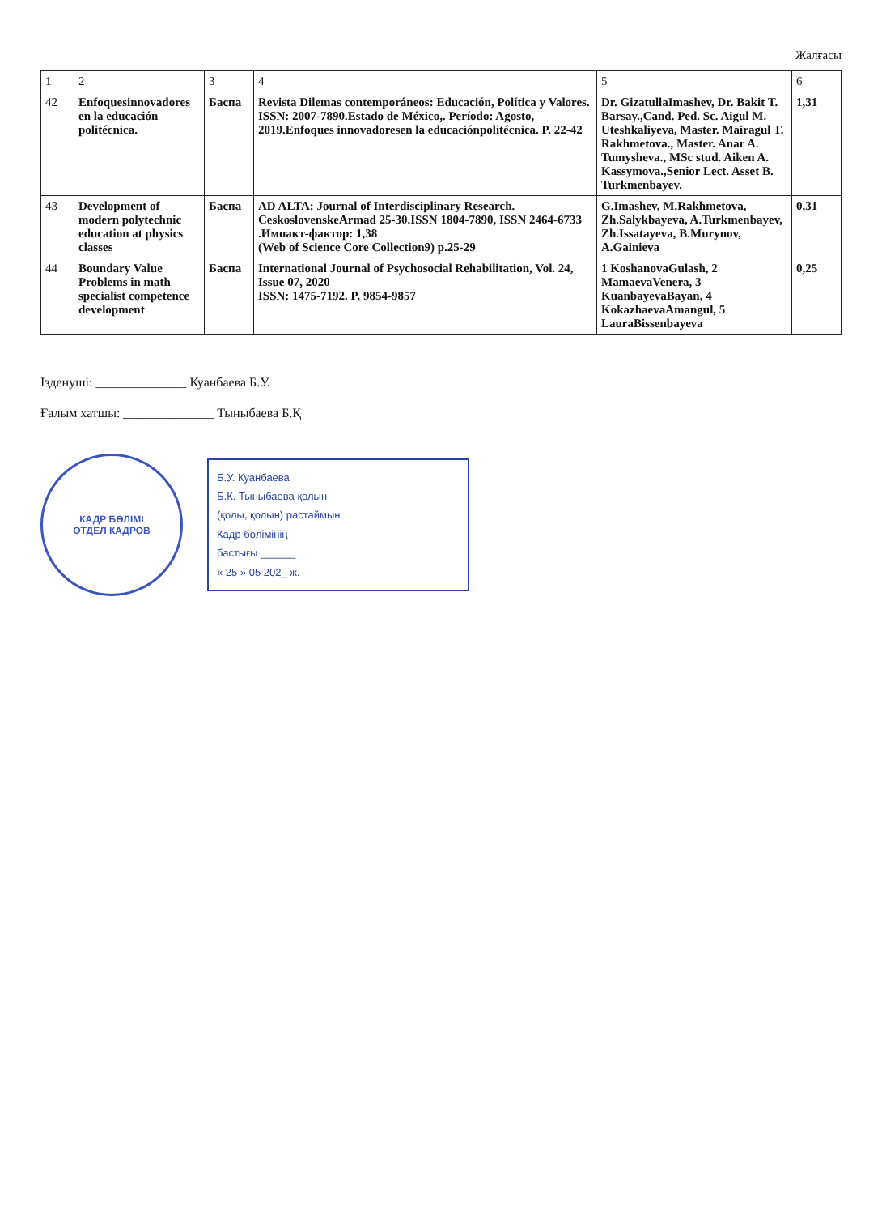Жалғасы
| 1 | 2 | 3 | 4 | 5 | 6 |
| --- | --- | --- | --- | --- | --- |
| 42 | Enfoquesinnovadores en la educación politécnica. | Баспа | Revista Dilemas contemporáneos: Educación, Política y Valores. ISSN: 2007-7890.Estado de México,. Período: Agosto, 2019.Enfoques innovadoresen la educaciónpolitécnica. P. 22-42 | Dr. GizatullaImashev, Dr. Bakit T. Barsay.,Cand. Ped. Sc. Aigul M. Uteshkaliyeva, Master. Mairagul T. Rakhmetova., Master. Anar A. Tumysheva., MSc stud. Aiken A. Kassymova.,Senior Lect. Asset B. Turkmenbayev. | 1,31 |
| 43 | Development of modern polytechnic education at physics classes | Баспа | AD ALTA: Journal of Interdisciplinary Research. CeskoslovenskeArmad 25-30.ISSN 1804-7890, ISSN 2464-6733 .Импакт-фактор: 1,38 (Web of Science Core Collection9) p.25-29 | G.Imashev, M.Rakhmetova, Zh.Salykbayeva, A.Turkmenbayev, Zh.Issatayeva, B.Murynov, A.Gainieva | 0,31 |
| 44 | Boundary Value Problems in math specialist competence development | Баспа | International Journal of Psychosocial Rehabilitation, Vol. 24, Issue 07, 2020 ISSN: 1475-7192. P. 9854-9857 | 1 KoshanovaGulash, 2 MamaevaVenera, 3 KuanbayevaBayan, 4 KokazhaevaAmangul, 5 LauraBissenbayeva | 0,25 |
Ізденуші: ______________ Куанбаева Б.У.
Ғалым хатшы: ______________ Тыныбаева Б.Қ
КАДР БӨЛІМІ
ОТДЕЛ КАДРОВ
Б.У. Куанбаева
Б.К. Тыныбаева қолын
(қолы, қолын) растаймын
Кадр бөлімінің
бастығы ______
« 25 » 05 202_ ж.